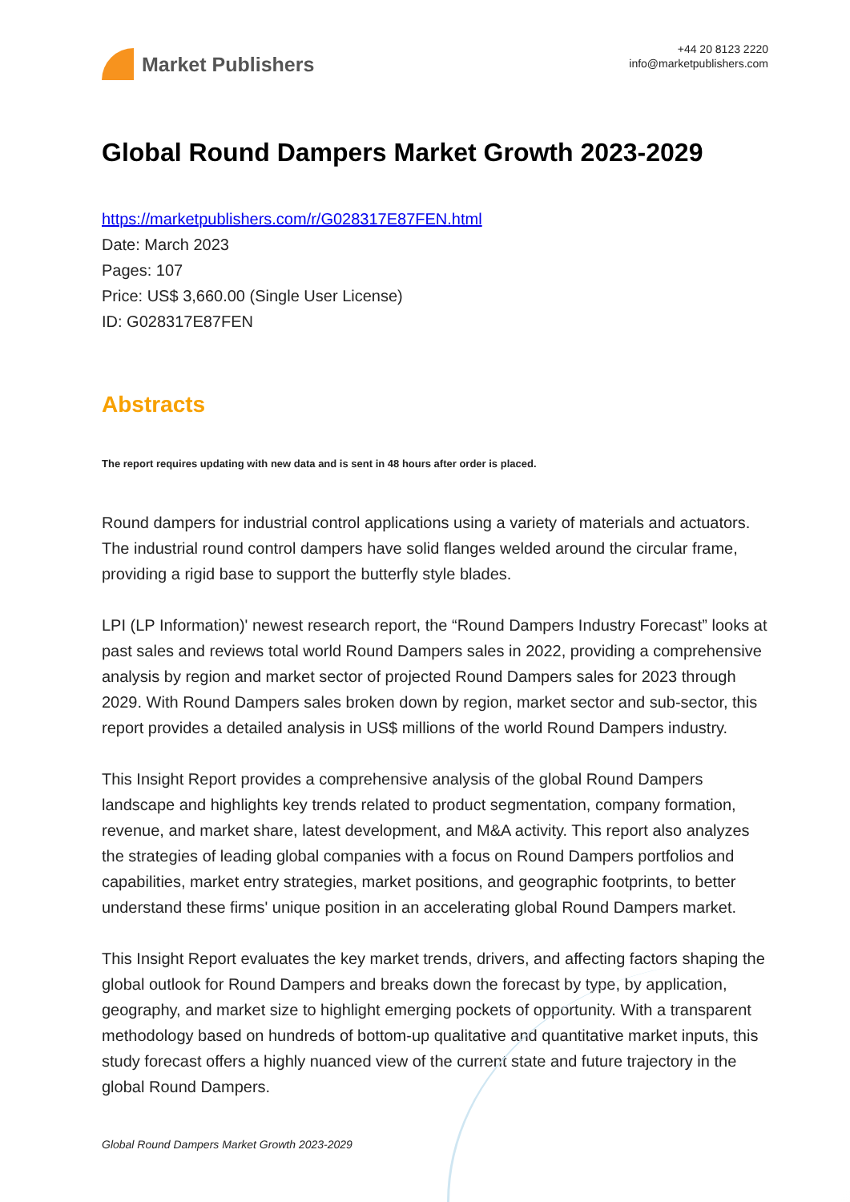Market Publishers
+44 20 8123 2220
info@marketpublishers.com
Global Round Dampers Market Growth 2023-2029
https://marketpublishers.com/r/G028317E87FEN.html
Date: March 2023
Pages: 107
Price: US$ 3,660.00 (Single User License)
ID: G028317E87FEN
Abstracts
The report requires updating with new data and is sent in 48 hours after order is placed.
Round dampers for industrial control applications using a variety of materials and actuators. The industrial round control dampers have solid flanges welded around the circular frame, providing a rigid base to support the butterfly style blades.
LPI (LP Information)' newest research report, the “Round Dampers Industry Forecast” looks at past sales and reviews total world Round Dampers sales in 2022, providing a comprehensive analysis by region and market sector of projected Round Dampers sales for 2023 through 2029. With Round Dampers sales broken down by region, market sector and sub-sector, this report provides a detailed analysis in US$ millions of the world Round Dampers industry.
This Insight Report provides a comprehensive analysis of the global Round Dampers landscape and highlights key trends related to product segmentation, company formation, revenue, and market share, latest development, and M&A activity. This report also analyzes the strategies of leading global companies with a focus on Round Dampers portfolios and capabilities, market entry strategies, market positions, and geographic footprints, to better understand these firms' unique position in an accelerating global Round Dampers market.
This Insight Report evaluates the key market trends, drivers, and affecting factors shaping the global outlook for Round Dampers and breaks down the forecast by type, by application, geography, and market size to highlight emerging pockets of opportunity. With a transparent methodology based on hundreds of bottom-up qualitative and quantitative market inputs, this study forecast offers a highly nuanced view of the current state and future trajectory in the global Round Dampers.
Global Round Dampers Market Growth 2023-2029